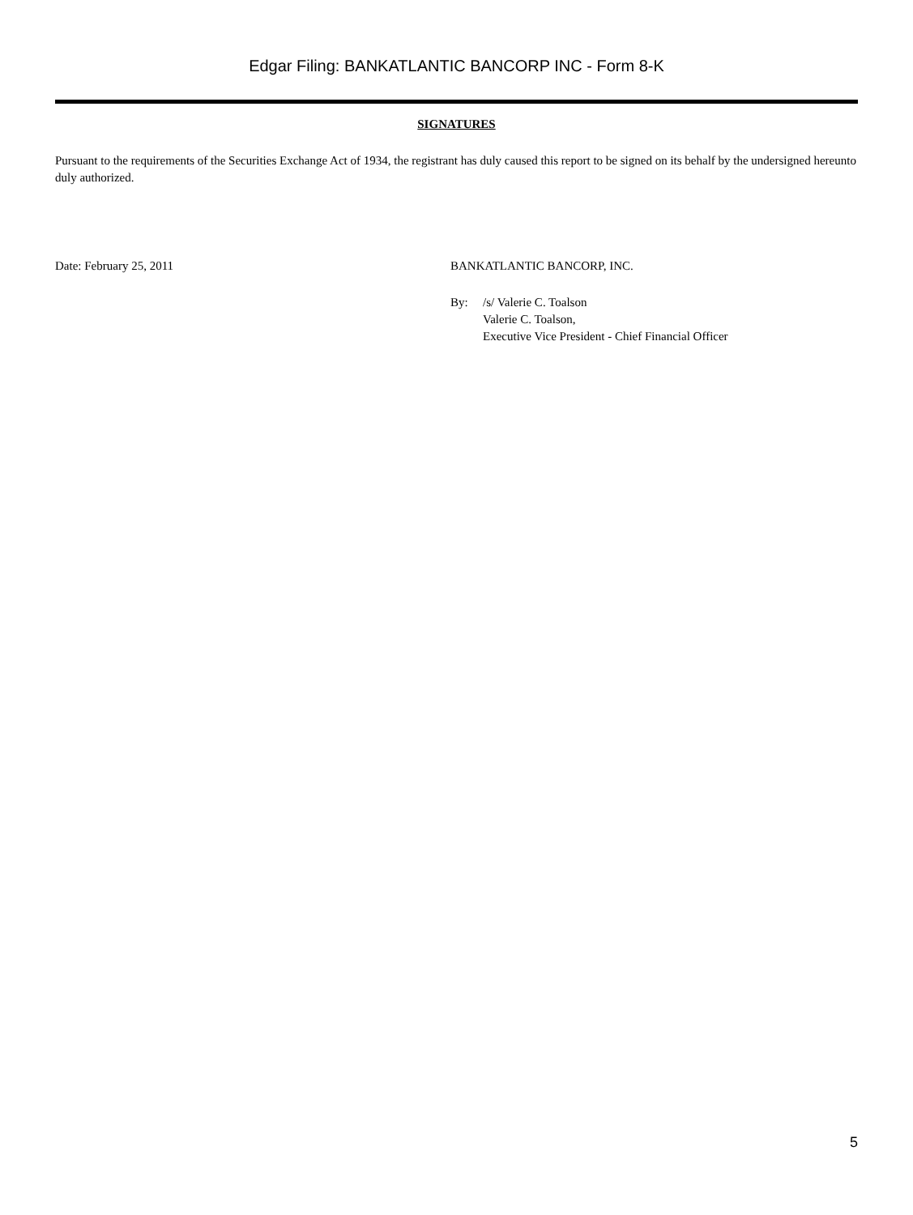Edgar Filing: BANKATLANTIC BANCORP INC - Form 8-K
SIGNATURES
Pursuant to the requirements of the Securities Exchange Act of 1934, the registrant has duly caused this report to be signed on its behalf by the undersigned hereunto duly authorized.
Date: February 25, 2011 BANKATLANTIC BANCORP, INC.
By: /s/ Valerie C. Toalson
Valerie C. Toalson,
Executive Vice President - Chief Financial Officer
5